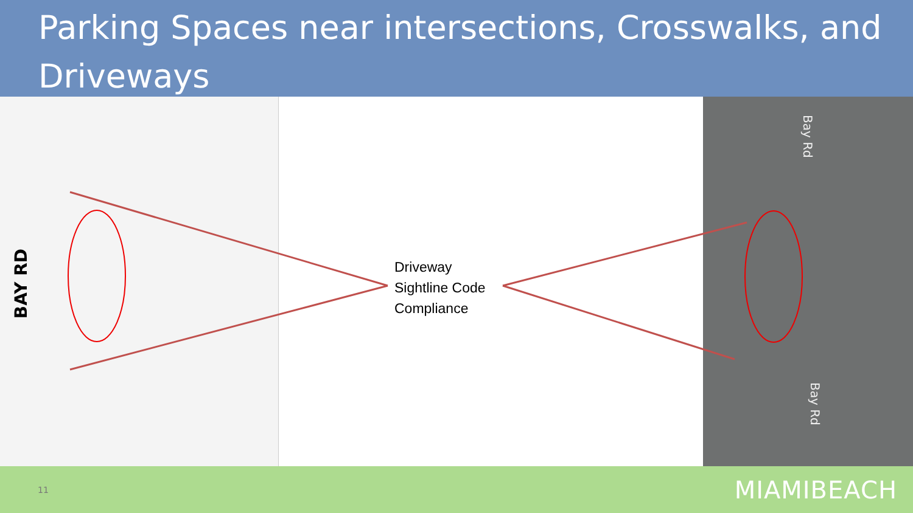Parking Spaces near intersections, Crosswalks, and Driveways
BAY RD
Bay Rd
Bay Rd
Driveway
Sightline Code
Compliance
11 MIAMIBEACH